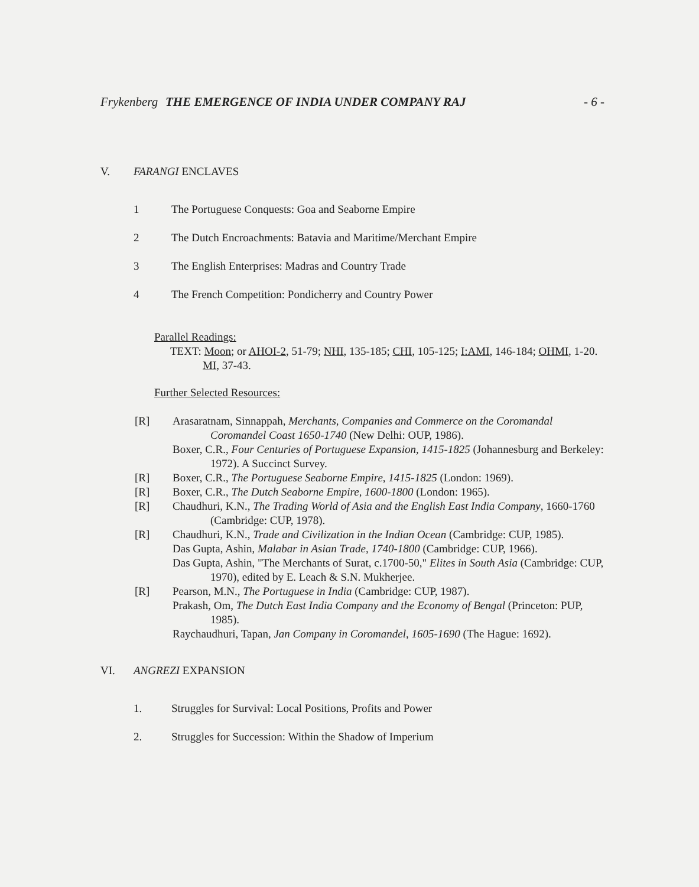Frykenberg THE EMERGENCE OF INDIA UNDER COMPANY RAJ - 6 -
V. FARANGI ENCLAVES
1 The Portuguese Conquests: Goa and Seaborne Empire
2 The Dutch Encroachments: Batavia and Maritime/Merchant Empire
3 The English Enterprises: Madras and Country Trade
4 The French Competition: Pondicherry and Country Power
Parallel Readings:
TEXT: Moon; or AHOI-2, 51-79; NHI, 135-185; CHI, 105-125; I:AMI, 146-184; OHMI, 1-20. MI, 37-43.
Further Selected Resources:
[R] Arasaratnam, Sinnappah, Merchants, Companies and Commerce on the Coromandal Coromandel Coast 1650-1740 (New Delhi: OUP, 1986).
Boxer, C.R., Four Centuries of Portuguese Expansion, 1415-1825 (Johannesburg and Berkeley: 1972). A Succinct Survey.
[R] Boxer, C.R., The Portuguese Seaborne Empire, 1415-1825 (London: 1969).
[R] Boxer, C.R., The Dutch Seaborne Empire, 1600-1800 (London: 1965).
[R] Chaudhuri, K.N., The Trading World of Asia and the English East India Company, 1660-1760 (Cambridge: CUP, 1978).
[R] Chaudhuri, K.N., Trade and Civilization in the Indian Ocean (Cambridge: CUP, 1985).
Das Gupta, Ashin, Malabar in Asian Trade, 1740-1800 (Cambridge: CUP, 1966).
Das Gupta, Ashin, "The Merchants of Surat, c.1700-50," Elites in South Asia (Cambridge: CUP, 1970), edited by E. Leach & S.N. Mukherjee.
[R] Pearson, M.N., The Portuguese in India (Cambridge: CUP, 1987).
Prakash, Om, The Dutch East India Company and the Economy of Bengal (Princeton: PUP, 1985).
Raychaudhuri, Tapan, Jan Company in Coromandel, 1605-1690 (The Hague: 1692).
VI. ANGREZI EXPANSION
1. Struggles for Survival: Local Positions, Profits and Power
2. Struggles for Succession: Within the Shadow of Imperium